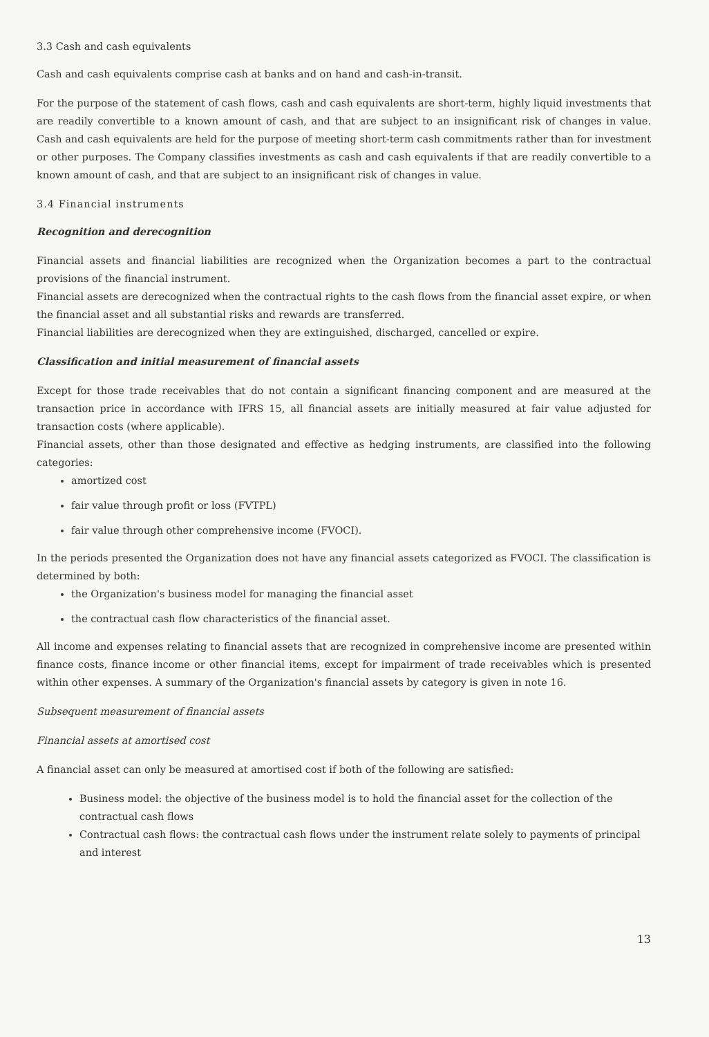3.3 Cash and cash equivalents
Cash and cash equivalents comprise cash at banks and on hand and cash-in-transit.
For the purpose of the statement of cash flows, cash and cash equivalents are short-term, highly liquid investments that are readily convertible to a known amount of cash, and that are subject to an insignificant risk of changes in value. Cash and cash equivalents are held for the purpose of meeting short-term cash commitments rather than for investment or other purposes. The Company classifies investments as cash and cash equivalents if that are readily convertible to a known amount of cash, and that are subject to an insignificant risk of changes in value.
3.4 Financial instruments
Recognition and derecognition
Financial assets and financial liabilities are recognized when the Organization becomes a part to the contractual provisions of the financial instrument.
Financial assets are derecognized when the contractual rights to the cash flows from the financial asset expire, or when the financial asset and all substantial risks and rewards are transferred.
Financial liabilities are derecognized when they are extinguished, discharged, cancelled or expire.
Classification and initial measurement of financial assets
Except for those trade receivables that do not contain a significant financing component and are measured at the transaction price in accordance with IFRS 15, all financial assets are initially measured at fair value adjusted for transaction costs (where applicable).
Financial assets, other than those designated and effective as hedging instruments, are classified into the following categories:
amortized cost
fair value through profit or loss (FVTPL)
fair value through other comprehensive income (FVOCI).
In the periods presented the Organization does not have any financial assets categorized as FVOCI. The classification is determined by both:
the Organization's business model for managing the financial asset
the contractual cash flow characteristics of the financial asset.
All income and expenses relating to financial assets that are recognized in comprehensive income are presented within finance costs, finance income or other financial items, except for impairment of trade receivables which is presented within other expenses. A summary of the Organization's financial assets by category is given in note 16.
Subsequent measurement of financial assets
Financial assets at amortised cost
A financial asset can only be measured at amortised cost if both of the following are satisfied:
Business model: the objective of the business model is to hold the financial asset for the collection of the contractual cash flows
Contractual cash flows: the contractual cash flows under the instrument relate solely to payments of principal and interest
13